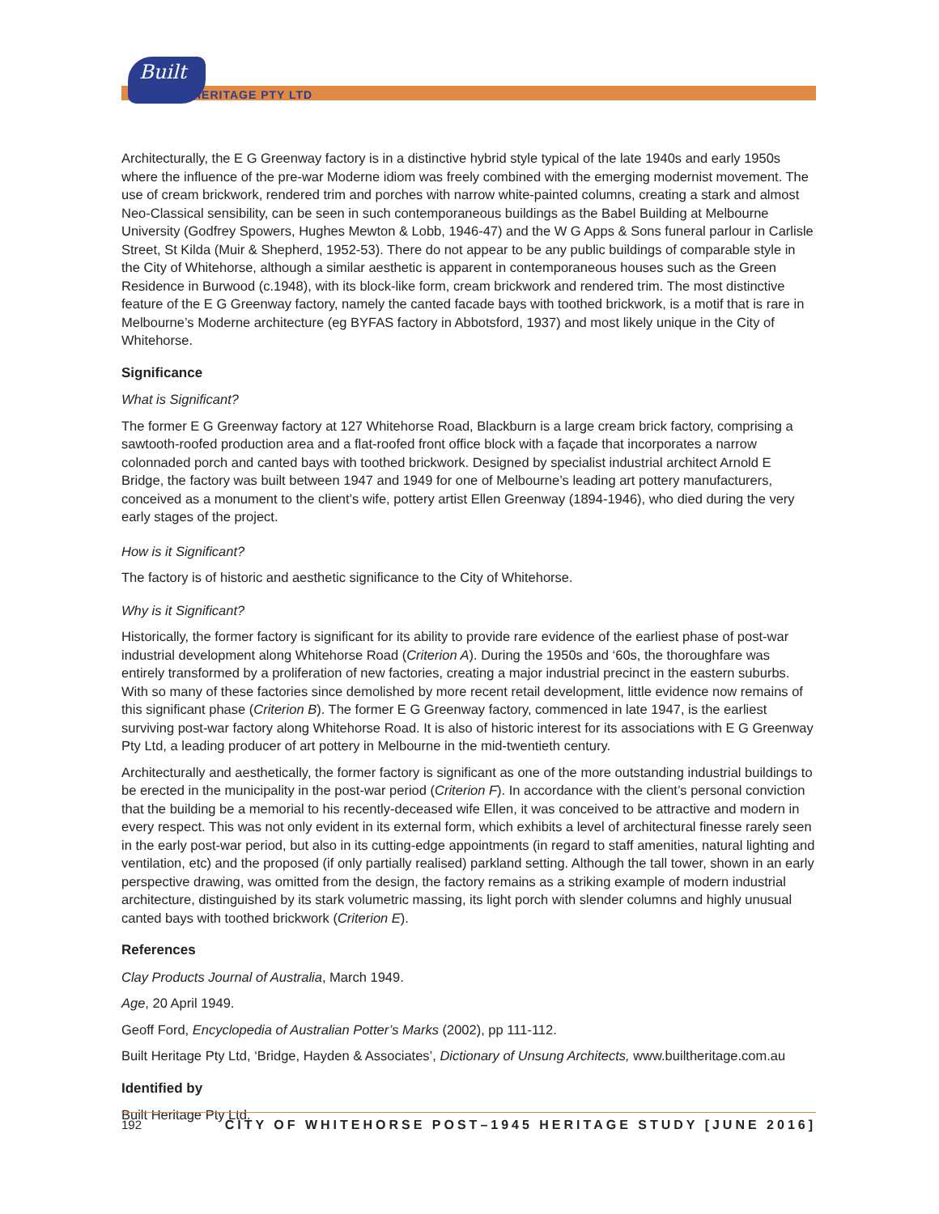Built
HERITAGE PTY LTD
Architecturally, the E G Greenway factory is in a distinctive hybrid style typical of the late 1940s and early 1950s where the influence of the pre-war Moderne idiom was freely combined with the emerging modernist movement. The use of cream brickwork, rendered trim and porches with narrow white-painted columns, creating a stark and almost Neo-Classical sensibility, can be seen in such contemporaneous buildings as the Babel Building at Melbourne University (Godfrey Spowers, Hughes Mewton & Lobb, 1946-47) and the W G Apps & Sons funeral parlour in Carlisle Street, St Kilda (Muir & Shepherd, 1952-53). There do not appear to be any public buildings of comparable style in the City of Whitehorse, although a similar aesthetic is apparent in contemporaneous houses such as the Green Residence in Burwood (c.1948), with its block-like form, cream brickwork and rendered trim. The most distinctive feature of the E G Greenway factory, namely the canted facade bays with toothed brickwork, is a motif that is rare in Melbourne’s Moderne architecture (eg BYFAS factory in Abbotsford, 1937) and most likely unique in the City of Whitehorse.
Significance
What is Significant?
The former E G Greenway factory at 127 Whitehorse Road, Blackburn is a large cream brick factory, comprising a sawtooth-roofed production area and a flat-roofed front office block with a façade that incorporates a narrow colonnaded porch and canted bays with toothed brickwork. Designed by specialist industrial architect Arnold E Bridge, the factory was built between 1947 and 1949 for one of Melbourne’s leading art pottery manufacturers, conceived as a monument to the client’s wife, pottery artist Ellen Greenway (1894-1946), who died during the very early stages of the project.
How is it Significant?
The factory is of historic and aesthetic significance to the City of Whitehorse.
Why is it Significant?
Historically, the former factory is significant for its ability to provide rare evidence of the earliest phase of post-war industrial development along Whitehorse Road (Criterion A). During the 1950s and ‘60s, the thoroughfare was entirely transformed by a proliferation of new factories, creating a major industrial precinct in the eastern suburbs. With so many of these factories since demolished by more recent retail development, little evidence now remains of this significant phase (Criterion B). The former E G Greenway factory, commenced in late 1947, is the earliest surviving post-war factory along Whitehorse Road. It is also of historic interest for its associations with E G Greenway Pty Ltd, a leading producer of art pottery in Melbourne in the mid-twentieth century.
Architecturally and aesthetically, the former factory is significant as one of the more outstanding industrial buildings to be erected in the municipality in the post-war period (Criterion F). In accordance with the client’s personal conviction that the building be a memorial to his recently-deceased wife Ellen, it was conceived to be attractive and modern in every respect. This was not only evident in its external form, which exhibits a level of architectural finesse rarely seen in the early post-war period, but also in its cutting-edge appointments (in regard to staff amenities, natural lighting and ventilation, etc) and the proposed (if only partially realised) parkland setting. Although the tall tower, shown in an early perspective drawing, was omitted from the design, the factory remains as a striking example of modern industrial architecture, distinguished by its stark volumetric massing, its light porch with slender columns and highly unusual canted bays with toothed brickwork (Criterion E).
References
Clay Products Journal of Australia, March 1949.
Age, 20 April 1949.
Geoff Ford, Encyclopedia of Australian Potter’s Marks (2002), pp 111-112.
Built Heritage Pty Ltd, ‘Bridge, Hayden & Associates’, Dictionary of Unsung Architects, www.builtheritage.com.au
Identified by
Built Heritage Pty Ltd.
192 CITY OF WHITEHORSE POST–1945 HERITAGE STUDY [JUNE 2016]